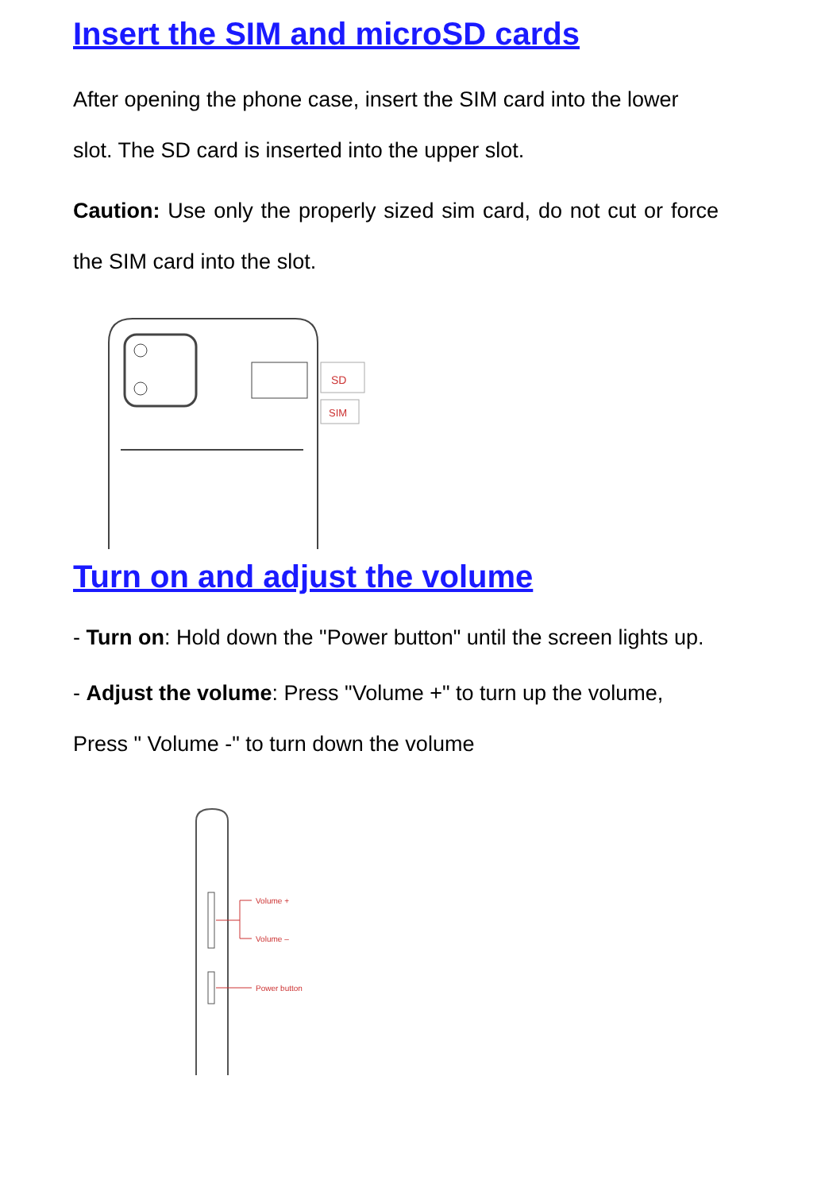Insert the SIM and microSD cards
After opening the phone case, insert the SIM card into the lower slot. The SD card is inserted into the upper slot.
Caution: Use only the properly sized sim card, do not cut or force the SIM card into the slot.
SD
SIM
Turn on and adjust the volume
- Turn on: Hold down the "Power button" until the screen lights up.
- Adjust the volume: Press "Volume +" to turn up the volume, Press " Volume -" to turn down the volume
Volume +
Volume –
Power button